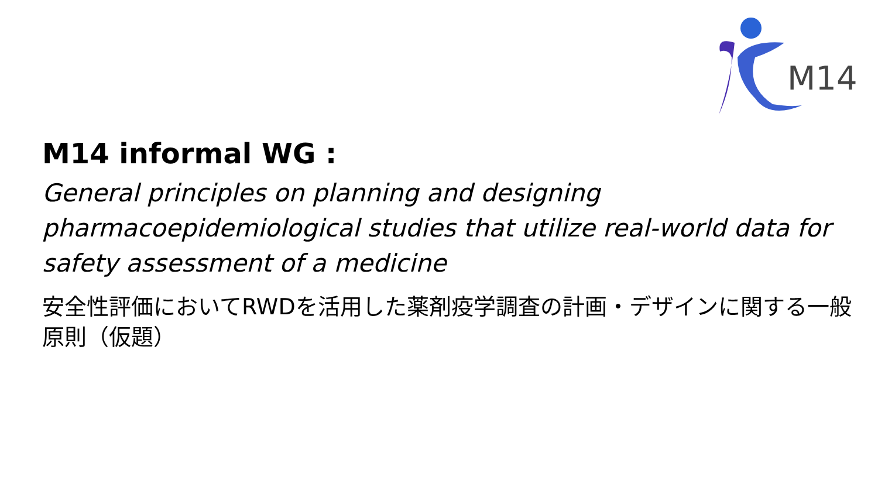M14
M14 informal WG :
General principles on planning and designing pharmacoepidemiological studies that utilize real-world data for safety assessment of a medicine
安全性評価においてRWDを活用した薬剤疫学調査の計画・デザインに関する一般原則（仮題）